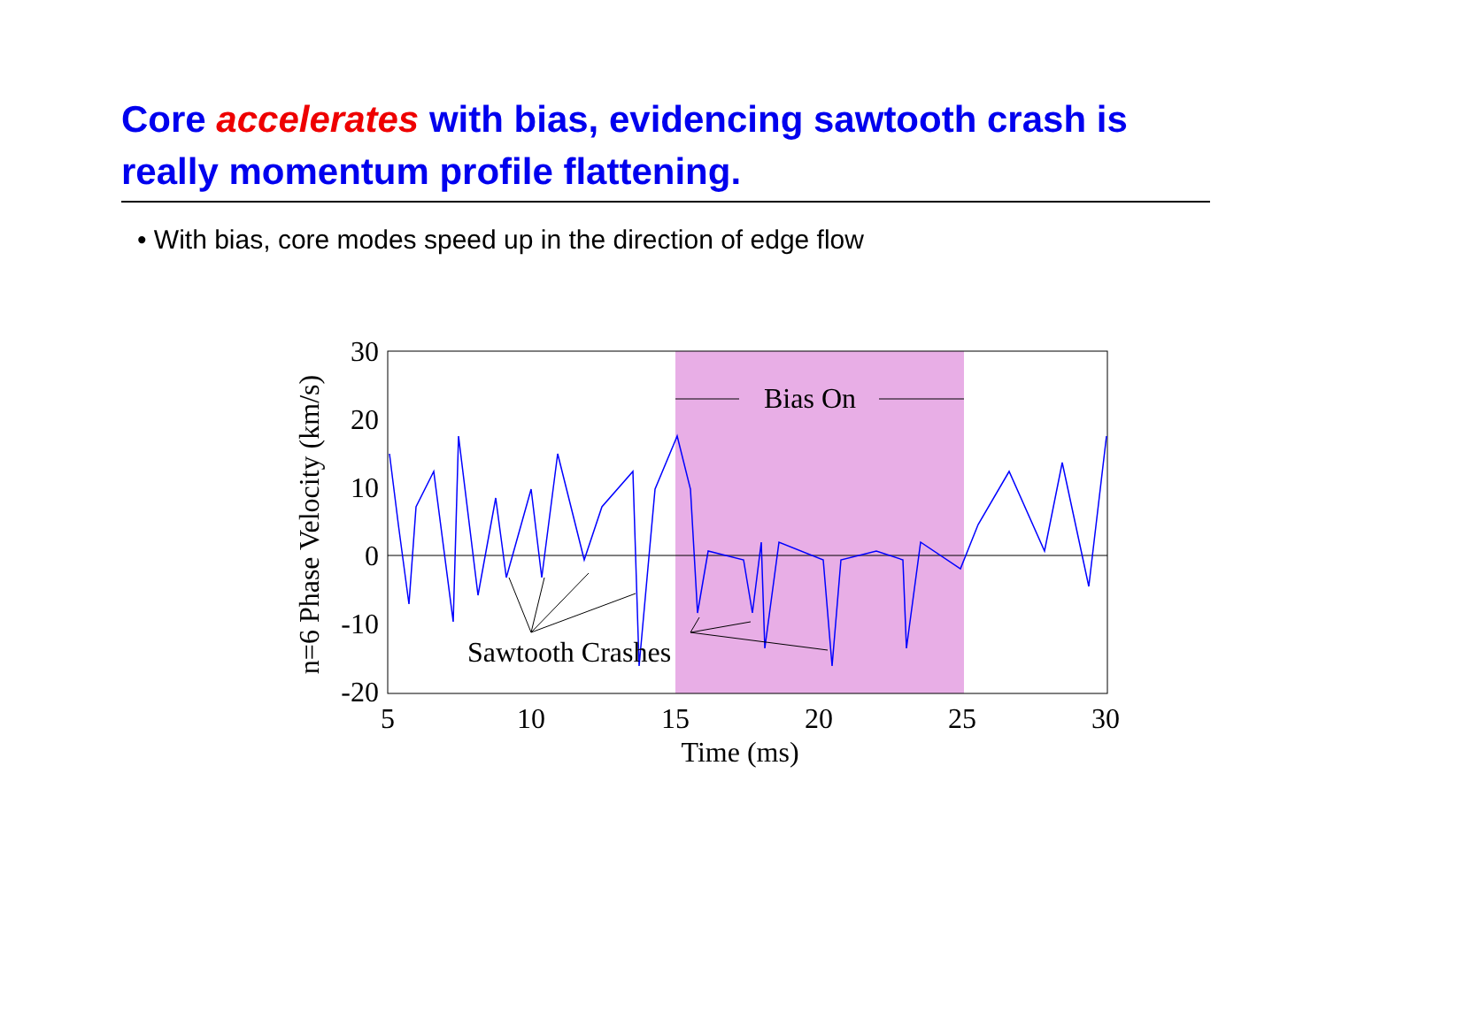Core accelerates with bias, evidencing sawtooth crash is really momentum profile flattening.
• With bias, core modes speed up in the direction of edge flow
30
20
10
0
-10
-20
5
10
15
20
25
30
Time (ms)
n=6 Phase Velocity (km/s)
Bias On
Sawtooth Crashes